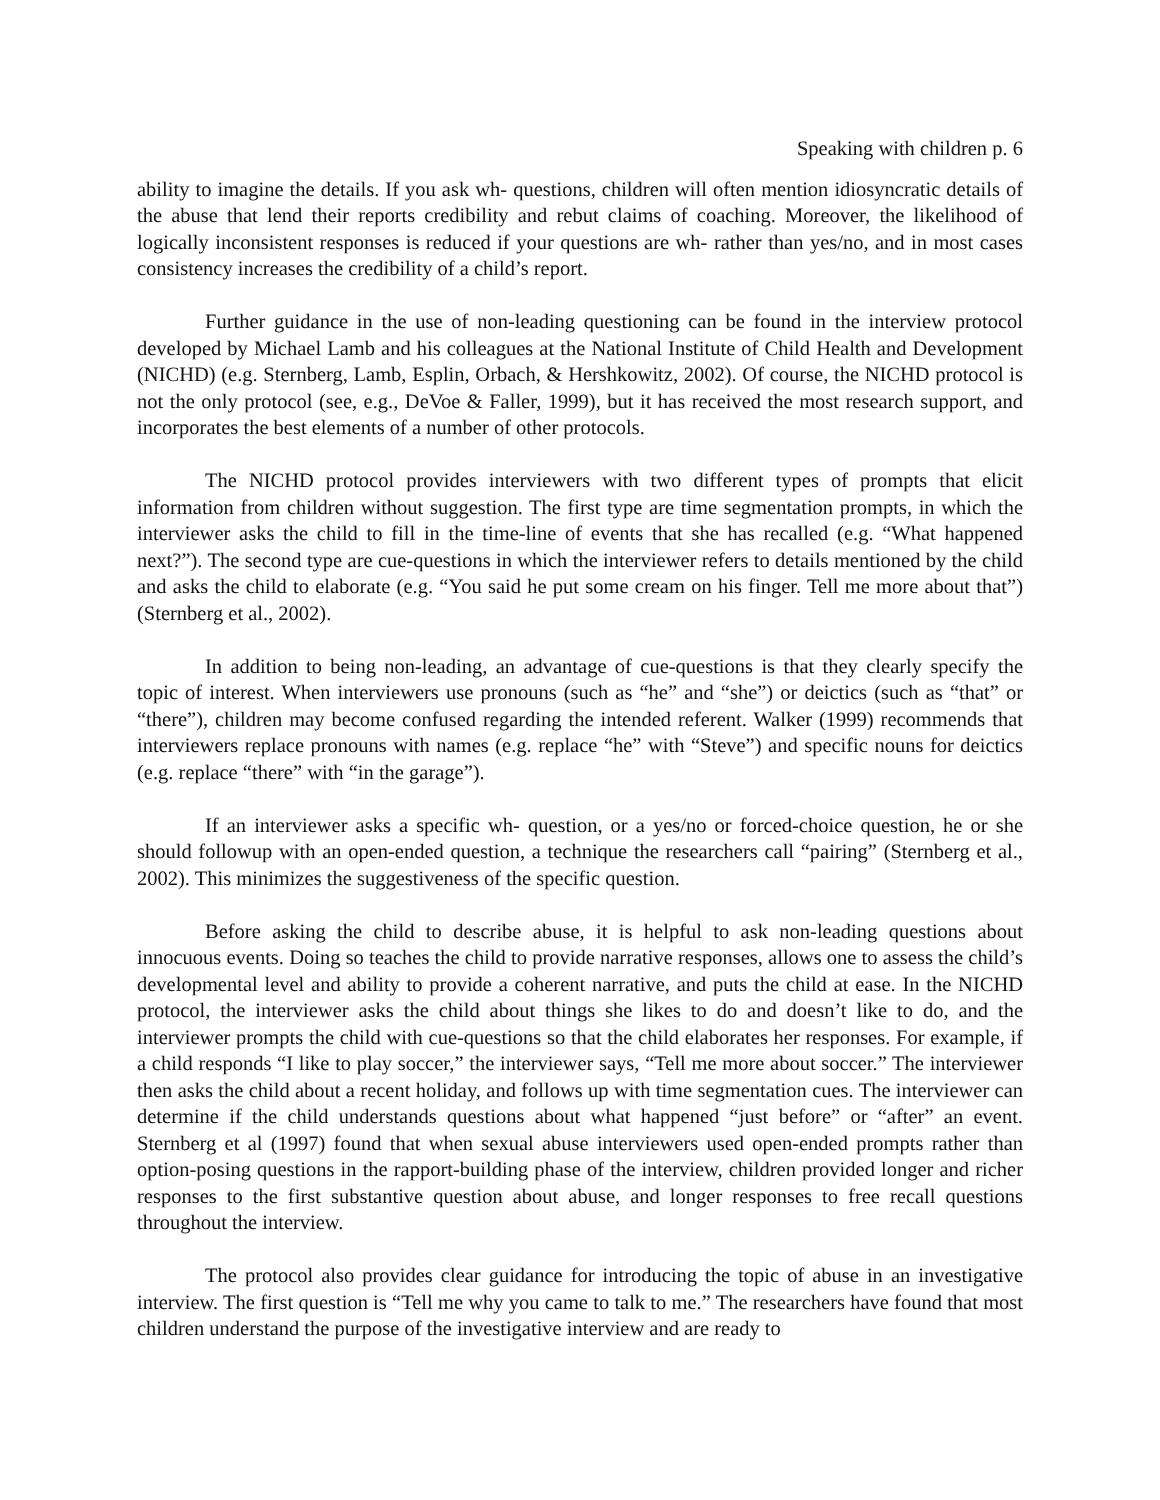Speaking with children p. 6
ability to imagine the details. If you ask wh- questions, children will often mention idiosyncratic details of the abuse that lend their reports credibility and rebut claims of coaching. Moreover, the likelihood of logically inconsistent responses is reduced if your questions are wh- rather than yes/no, and in most cases consistency increases the credibility of a child’s report.
Further guidance in the use of non-leading questioning can be found in the interview protocol developed by Michael Lamb and his colleagues at the National Institute of Child Health and Development (NICHD) (e.g. Sternberg, Lamb, Esplin, Orbach, & Hershkowitz, 2002). Of course, the NICHD protocol is not the only protocol (see, e.g., DeVoe & Faller, 1999), but it has received the most research support, and incorporates the best elements of a number of other protocols.
The NICHD protocol provides interviewers with two different types of prompts that elicit information from children without suggestion. The first type are time segmentation prompts, in which the interviewer asks the child to fill in the time-line of events that she has recalled (e.g. “What happened next?”). The second type are cue-questions in which the interviewer refers to details mentioned by the child and asks the child to elaborate (e.g. “You said he put some cream on his finger. Tell me more about that”) (Sternberg et al., 2002).
In addition to being non-leading, an advantage of cue-questions is that they clearly specify the topic of interest. When interviewers use pronouns (such as “he” and “she”) or deictics (such as “that” or “there”), children may become confused regarding the intended referent. Walker (1999) recommends that interviewers replace pronouns with names (e.g. replace “he” with “Steve”) and specific nouns for deictics (e.g. replace “there” with “in the garage”).
If an interviewer asks a specific wh- question, or a yes/no or forced-choice question, he or she should followup with an open-ended question, a technique the researchers call “pairing” (Sternberg et al., 2002). This minimizes the suggestiveness of the specific question.
Before asking the child to describe abuse, it is helpful to ask non-leading questions about innocuous events. Doing so teaches the child to provide narrative responses, allows one to assess the child’s developmental level and ability to provide a coherent narrative, and puts the child at ease. In the NICHD protocol, the interviewer asks the child about things she likes to do and doesn’t like to do, and the interviewer prompts the child with cue-questions so that the child elaborates her responses. For example, if a child responds “I like to play soccer,” the interviewer says, “Tell me more about soccer.” The interviewer then asks the child about a recent holiday, and follows up with time segmentation cues. The interviewer can determine if the child understands questions about what happened “just before” or “after” an event. Sternberg et al (1997) found that when sexual abuse interviewers used open-ended prompts rather than option-posing questions in the rapport-building phase of the interview, children provided longer and richer responses to the first substantive question about abuse, and longer responses to free recall questions throughout the interview.
The protocol also provides clear guidance for introducing the topic of abuse in an investigative interview. The first question is “Tell me why you came to talk to me.” The researchers have found that most children understand the purpose of the investigative interview and are ready to